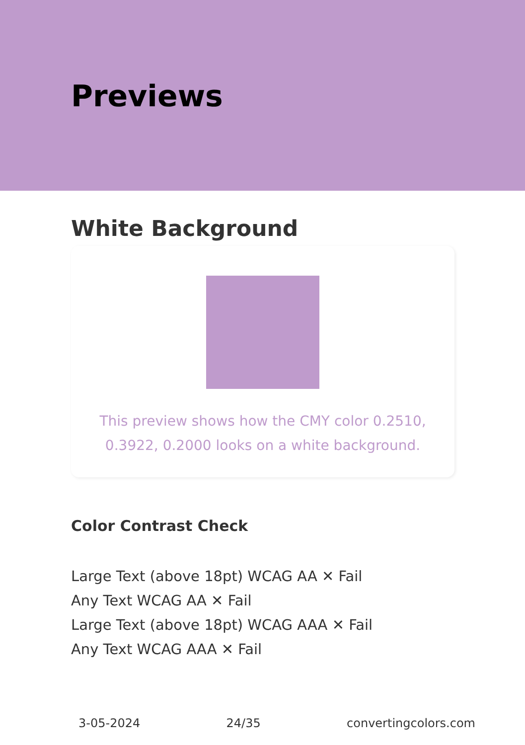Previews
White Background
This preview shows how the CMY color 0.2510, 0.3922, 0.2000 looks on a white background.
Color Contrast Check
Large Text (above 18pt) WCAG AA ✕ Fail
Any Text WCAG AA ✕ Fail
Large Text (above 18pt) WCAG AAA ✕ Fail
Any Text WCAG AAA ✕ Fail
3-05-2024 24/35 convertingcolors.com